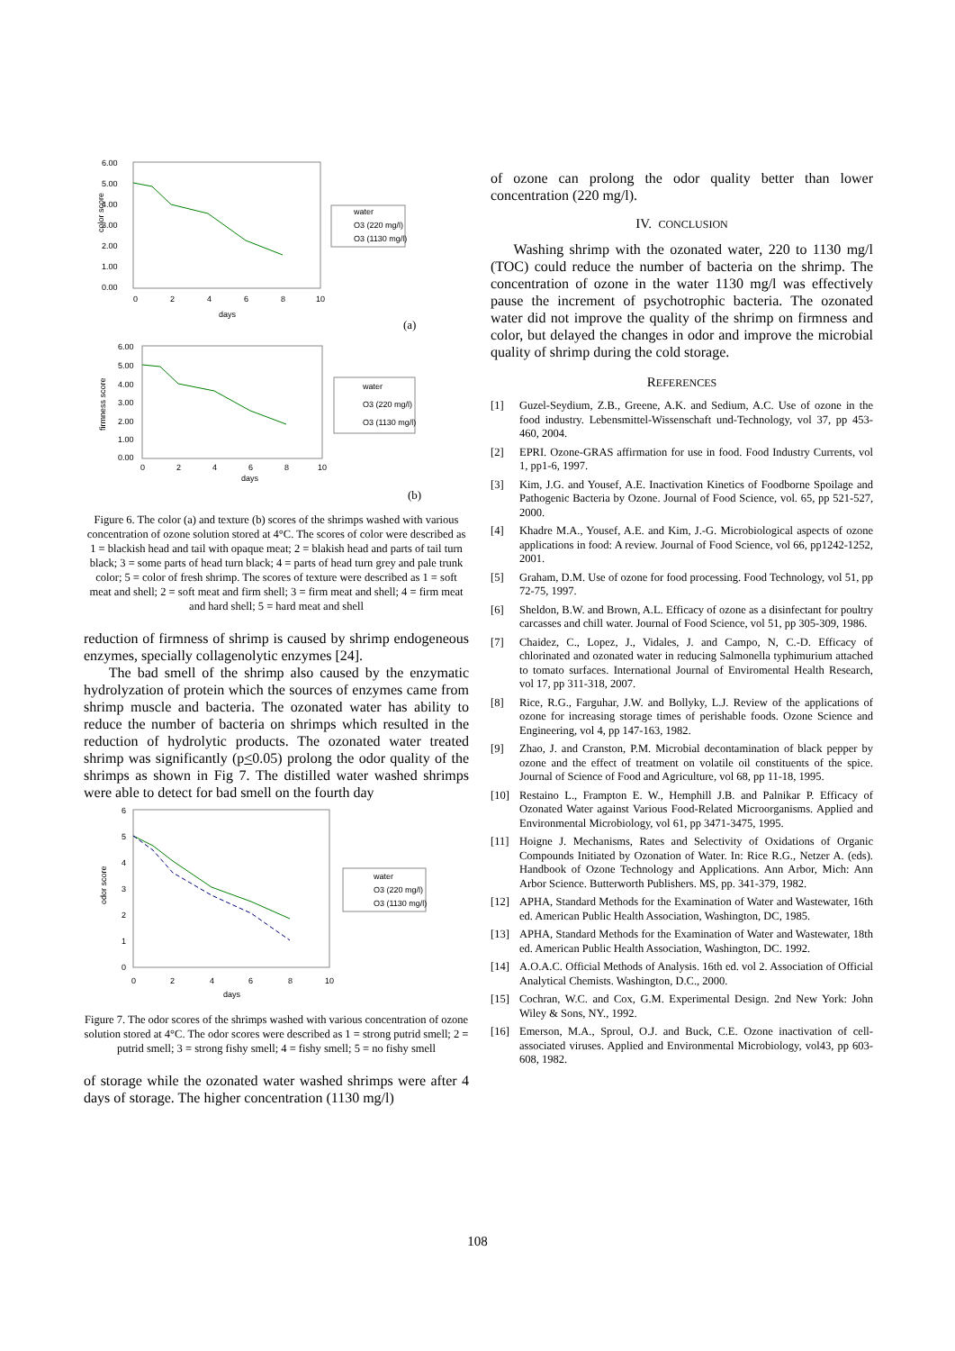6.00
5.00
4.00
3.00
2.00
1.00
0.00
0
2
4
6
8
10
days
color score
water
O3 (220 mg/l)
O3 (1130 mg/l)
(a)
6.00
5.00
4.00
3.00
2.00
1.00
0.00
0
2
4
6
8
10
days
firmness score
water
O3 (220 mg/l)
O3 (1130 mg/l)
(b)
Figure 6. The color (a) and texture (b) scores of the shrimps washed with various concentration of ozone solution stored at 4°C. The scores of color were described as 1 = blackish head and tail with opaque meat; 2 = blakish head and parts of tail turn black; 3 = some parts of head turn black; 4 = parts of head turn grey and pale trunk color; 5 = color of fresh shrimp. The scores of texture were described as 1 = soft meat and shell; 2 = soft meat and firm shell; 3 = firm meat and shell; 4 = firm meat and hard shell; 5 = hard meat and shell
reduction of firmness of shrimp is caused by shrimp endogeneous enzymes, specially collagenolytic enzymes [24].
The bad smell of the shrimp also caused by the enzymatic hydrolyzation of protein which the sources of enzymes came from shrimp muscle and bacteria. The ozonated water has ability to reduce the number of bacteria on shrimps which resulted in the reduction of hydrolytic products. The ozonated water treated shrimp was significantly (p<0.05) prolong the odor quality of the shrimps as shown in Fig 7. The distilled water washed shrimps were able to detect for bad smell on the fourth day
6
5
4
3
2
1
0
0
2
4
6
8
10
days
odor score
water
O3 (220 mg/l)
O3 (1130 mg/l)
Figure 7. The odor scores of the shrimps washed with various concentration of ozone solution stored at 4°C. The odor scores were described as 1 = strong putrid smell; 2 = putrid smell; 3 = strong fishy smell; 4 = fishy smell; 5 = no fishy smell
of storage while the ozonated water washed shrimps were after 4 days of storage. The higher concentration (1130 mg/l)
of ozone can prolong the odor quality better than lower concentration (220 mg/l).
IV. CONCLUSION
Washing shrimp with the ozonated water, 220 to 1130 mg/l (TOC) could reduce the number of bacteria on the shrimp. The concentration of ozone in the water 1130 mg/l was effectively pause the increment of psychotrophic bacteria. The ozonated water did not improve the quality of the shrimp on firmness and color, but delayed the changes in odor and improve the microbial quality of shrimp during the cold storage.
REFERENCES
[1] Guzel-Seydium, Z.B., Greene, A.K. and Sedium, A.C. Use of ozone in the food industry. Lebensmittel-Wissenschaft und-Technology, vol 37, pp 453-460, 2004.
[2] EPRI. Ozone-GRAS affirmation for use in food. Food Industry Currents, vol 1, pp1-6, 1997.
[3] Kim, J.G. and Yousef, A.E. Inactivation Kinetics of Foodborne Spoilage and Pathogenic Bacteria by Ozone. Journal of Food Science, vol. 65, pp 521-527, 2000.
[4] Khadre M.A., Yousef, A.E. and Kim, J.-G. Microbiological aspects of ozone applications in food: A review. Journal of Food Science, vol 66, pp1242-1252, 2001.
[5] Graham, D.M. Use of ozone for food processing. Food Technology, vol 51, pp 72-75, 1997.
[6] Sheldon, B.W. and Brown, A.L. Efficacy of ozone as a disinfectant for poultry carcasses and chill water. Journal of Food Science, vol 51, pp 305-309, 1986.
[7] Chaidez, C., Lopez, J., Vidales, J. and Campo, N, C.-D. Efficacy of chlorinated and ozonated water in reducing Salmonella typhimurium attached to tomato surfaces. International Journal of Enviromental Health Research, vol 17, pp 311-318, 2007.
[8] Rice, R.G., Farguhar, J.W. and Bollyky, L.J. Review of the applications of ozone for increasing storage times of perishable foods. Ozone Science and Engineering, vol 4, pp 147-163, 1982.
[9] Zhao, J. and Cranston, P.M. Microbial decontamination of black pepper by ozone and the effect of treatment on volatile oil constituents of the spice. Journal of Science of Food and Agriculture, vol 68, pp 11-18, 1995.
[10] Restaino L., Frampton E. W., Hemphill J.B. and Palnikar P. Efficacy of Ozonated Water against Various Food-Related Microorganisms. Applied and Environmental Microbiology, vol 61, pp 3471-3475, 1995.
[11] Hoigne J. Mechanisms, Rates and Selectivity of Oxidations of Organic Compounds Initiated by Ozonation of Water. In: Rice R.G., Netzer A. (eds). Handbook of Ozone Technology and Applications. Ann Arbor, Mich: Ann Arbor Science. Butterworth Publishers. MS, pp. 341-379, 1982.
[12] APHA, Standard Methods for the Examination of Water and Wastewater, 16th ed. American Public Health Association, Washington, DC, 1985.
[13] APHA, Standard Methods for the Examination of Water and Wastewater, 18th ed. American Public Health Association, Washington, DC. 1992.
[14] A.O.A.C. Official Methods of Analysis. 16th ed. vol 2. Association of Official Analytical Chemists. Washington, D.C., 2000.
[15] Cochran, W.C. and Cox, G.M. Experimental Design. 2nd New York: John Wiley & Sons, NY., 1992.
[16] Emerson, M.A., Sproul, O.J. and Buck, C.E. Ozone inactivation of cell-associated viruses. Applied and Environmental Microbiology, vol43, pp 603-608, 1982.
108